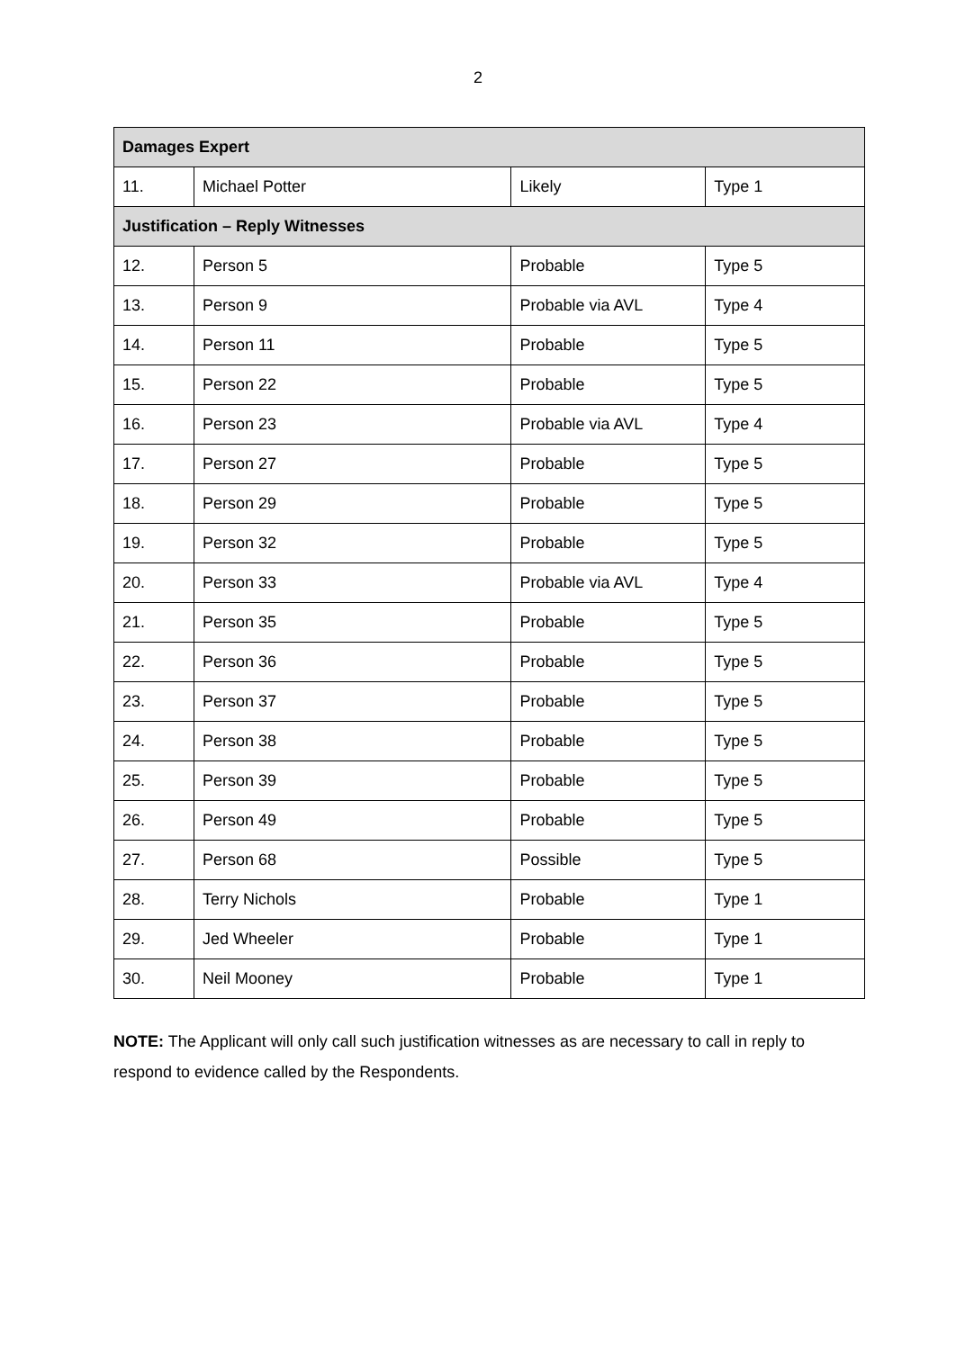2
| Damages Expert | | | |
| --- | --- | --- | --- |
| 11. | Michael Potter | Likely | Type 1 |
| Justification – Reply Witnesses | | | |
| 12. | Person 5 | Probable | Type 5 |
| 13. | Person 9 | Probable via AVL | Type 4 |
| 14. | Person 11 | Probable | Type 5 |
| 15. | Person 22 | Probable | Type 5 |
| 16. | Person 23 | Probable via AVL | Type 4 |
| 17. | Person 27 | Probable | Type 5 |
| 18. | Person 29 | Probable | Type 5 |
| 19. | Person 32 | Probable | Type 5 |
| 20. | Person 33 | Probable via AVL | Type 4 |
| 21. | Person 35 | Probable | Type 5 |
| 22. | Person 36 | Probable | Type 5 |
| 23. | Person 37 | Probable | Type 5 |
| 24. | Person 38 | Probable | Type 5 |
| 25. | Person 39 | Probable | Type 5 |
| 26. | Person 49 | Probable | Type 5 |
| 27. | Person 68 | Possible | Type 5 |
| 28. | Terry Nichols | Probable | Type 1 |
| 29. | Jed Wheeler | Probable | Type 1 |
| 30. | Neil Mooney | Probable | Type 1 |
NOTE: The Applicant will only call such justification witnesses as are necessary to call in reply to respond to evidence called by the Respondents.